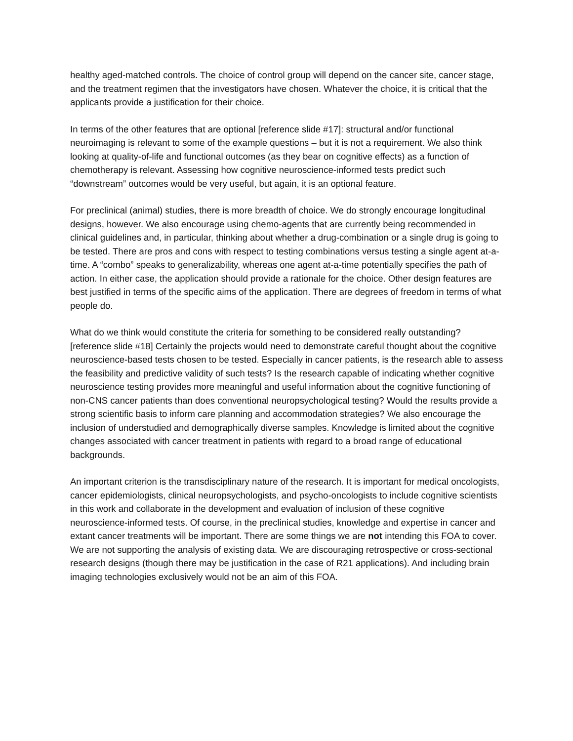healthy aged-matched controls. The choice of control group will depend on the cancer site, cancer stage, and the treatment regimen that the investigators have chosen. Whatever the choice, it is critical that the applicants provide a justification for their choice.
In terms of the other features that are optional [reference slide #17]: structural and/or functional neuroimaging is relevant to some of the example questions – but it is not a requirement. We also think looking at quality-of-life and functional outcomes (as they bear on cognitive effects) as a function of chemotherapy is relevant. Assessing how cognitive neuroscience-informed tests predict such “downstream” outcomes would be very useful, but again, it is an optional feature.
For preclinical (animal) studies, there is more breadth of choice. We do strongly encourage longitudinal designs, however. We also encourage using chemo-agents that are currently being recommended in clinical guidelines and, in particular, thinking about whether a drug-combination or a single drug is going to be tested. There are pros and cons with respect to testing combinations versus testing a single agent at-a-time. A “combo” speaks to generalizability, whereas one agent at-a-time potentially specifies the path of action. In either case, the application should provide a rationale for the choice. Other design features are best justified in terms of the specific aims of the application. There are degrees of freedom in terms of what people do.
What do we think would constitute the criteria for something to be considered really outstanding? [reference slide #18] Certainly the projects would need to demonstrate careful thought about the cognitive neuroscience-based tests chosen to be tested. Especially in cancer patients, is the research able to assess the feasibility and predictive validity of such tests? Is the research capable of indicating whether cognitive neuroscience testing provides more meaningful and useful information about the cognitive functioning of non-CNS cancer patients than does conventional neuropsychological testing? Would the results provide a strong scientific basis to inform care planning and accommodation strategies? We also encourage the inclusion of understudied and demographically diverse samples. Knowledge is limited about the cognitive changes associated with cancer treatment in patients with regard to a broad range of educational backgrounds.
An important criterion is the transdisciplinary nature of the research. It is important for medical oncologists, cancer epidemiologists, clinical neuropsychologists, and psycho-oncologists to include cognitive scientists in this work and collaborate in the development and evaluation of inclusion of these cognitive neuroscience-informed tests. Of course, in the preclinical studies, knowledge and expertise in cancer and extant cancer treatments will be important. There are some things we are not intending this FOA to cover. We are not supporting the analysis of existing data. We are discouraging retrospective or cross-sectional research designs (though there may be justification in the case of R21 applications). And including brain imaging technologies exclusively would not be an aim of this FOA.